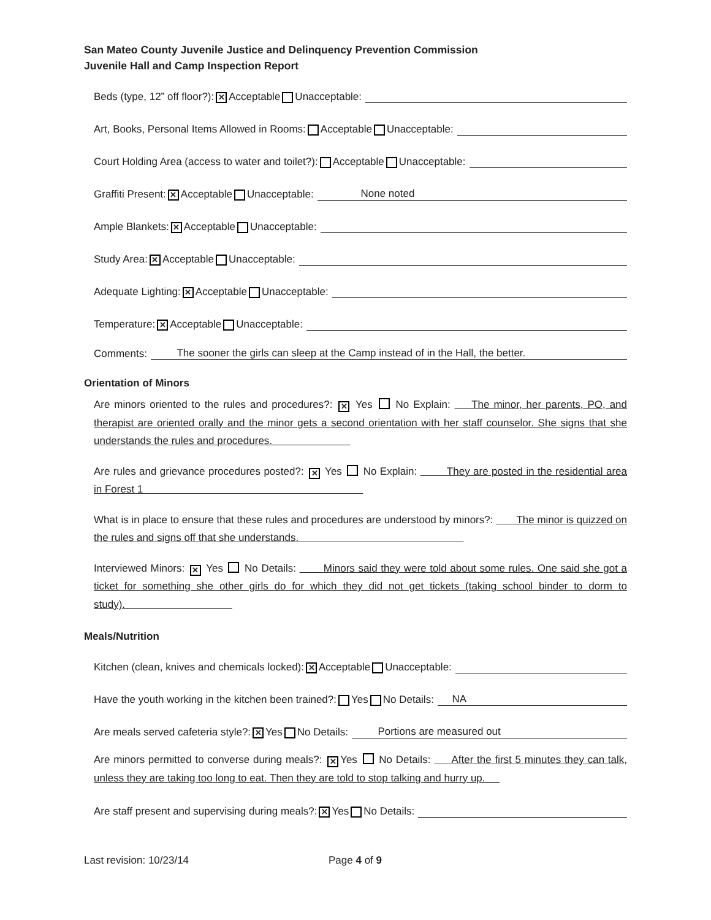San Mateo County Juvenile Justice and Delinquency Prevention Commission
Juvenile Hall and Camp Inspection Report
Beds (type, 12” off floor?): ✕ Acceptable Unacceptable:
Art, Books, Personal Items Allowed in Rooms: Acceptable Unacceptable:
Court Holding Area (access to water and toilet?): Acceptable Unacceptable:
Graffiti Present: ✕ Acceptable Unacceptable: None noted
Ample Blankets: ✕ Acceptable Unacceptable:
Study Area: ✕ Acceptable Unacceptable:
Adequate Lighting: ✕ Acceptable Unacceptable:
Temperature: ✕ Acceptable Unacceptable:
Comments: The sooner the girls can sleep at the Camp instead of in the Hall, the better.
Orientation of Minors
Are minors oriented to the rules and procedures?: ✕ Yes No Explain: The minor, her parents, PO, and therapist are oriented orally and the minor gets a second orientation with her staff counselor. She signs that she understands the rules and procedures.
Are rules and grievance procedures posted?: ✕ Yes No Explain: They are posted in the residential area in Forest 1
What is in place to ensure that these rules and procedures are understood by minors?: The minor is quizzed on the rules and signs off that she understands.
Interviewed Minors: ✕ Yes No Details: Minors said they were told about some rules. One said she got a ticket for something she other girls do for which they did not get tickets (taking school binder to dorm to study).
Meals/Nutrition
Kitchen (clean, knives and chemicals locked): ✕ Acceptable Unacceptable:
Have the youth working in the kitchen been trained?: Yes No Details: NA
Are meals served cafeteria style?: ✕ Yes No Details: Portions are measured out
Are minors permitted to converse during meals?: ✕ Yes No Details: After the first 5 minutes they can talk, unless they are taking too long to eat. Then they are told to stop talking and hurry up.
Are staff present and supervising during meals?: ✕ Yes No Details:
Last revision: 10/23/14 Page 4 of 9